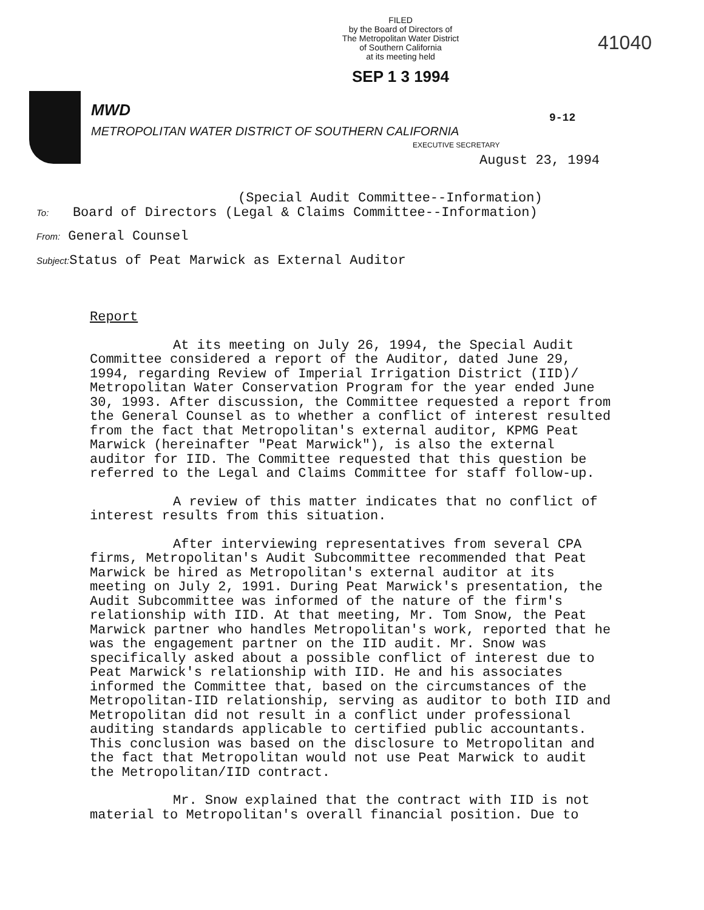FILED
by the Board of Directors of
The Metropolitan Water District
of Southern California
at its meeting held
SEP 1 3 1994
41040
MWD
METROPOLITAN WATER DISTRICT OF SOUTHERN CALIFORNIA
9-12
EXECUTIVE SECRETARY
August 23, 1994
(Special Audit Committee--Information)
To: Board of Directors (Legal & Claims Committee--Information)
From: General Counsel
Subject: Status of Peat Marwick as External Auditor
Report
At its meeting on July 26, 1994, the Special Audit Committee considered a report of the Auditor, dated June 29, 1994, regarding Review of Imperial Irrigation District (IID)/ Metropolitan Water Conservation Program for the year ended June 30, 1993. After discussion, the Committee requested a report from the General Counsel as to whether a conflict of interest resulted from the fact that Metropolitan's external auditor, KPMG Peat Marwick (hereinafter "Peat Marwick"), is also the external auditor for IID. The Committee requested that this question be referred to the Legal and Claims Committee for staff follow-up.
A review of this matter indicates that no conflict of interest results from this situation.
After interviewing representatives from several CPA firms, Metropolitan's Audit Subcommittee recommended that Peat Marwick be hired as Metropolitan's external auditor at its meeting on July 2, 1991. During Peat Marwick's presentation, the Audit Subcommittee was informed of the nature of the firm's relationship with IID. At that meeting, Mr. Tom Snow, the Peat Marwick partner who handles Metropolitan's work, reported that he was the engagement partner on the IID audit. Mr. Snow was specifically asked about a possible conflict of interest due to Peat Marwick's relationship with IID. He and his associates informed the Committee that, based on the circumstances of the Metropolitan-IID relationship, serving as auditor to both IID and Metropolitan did not result in a conflict under professional auditing standards applicable to certified public accountants. This conclusion was based on the disclosure to Metropolitan and the fact that Metropolitan would not use Peat Marwick to audit the Metropolitan/IID contract.
Mr. Snow explained that the contract with IID is not material to Metropolitan's overall financial position. Due to